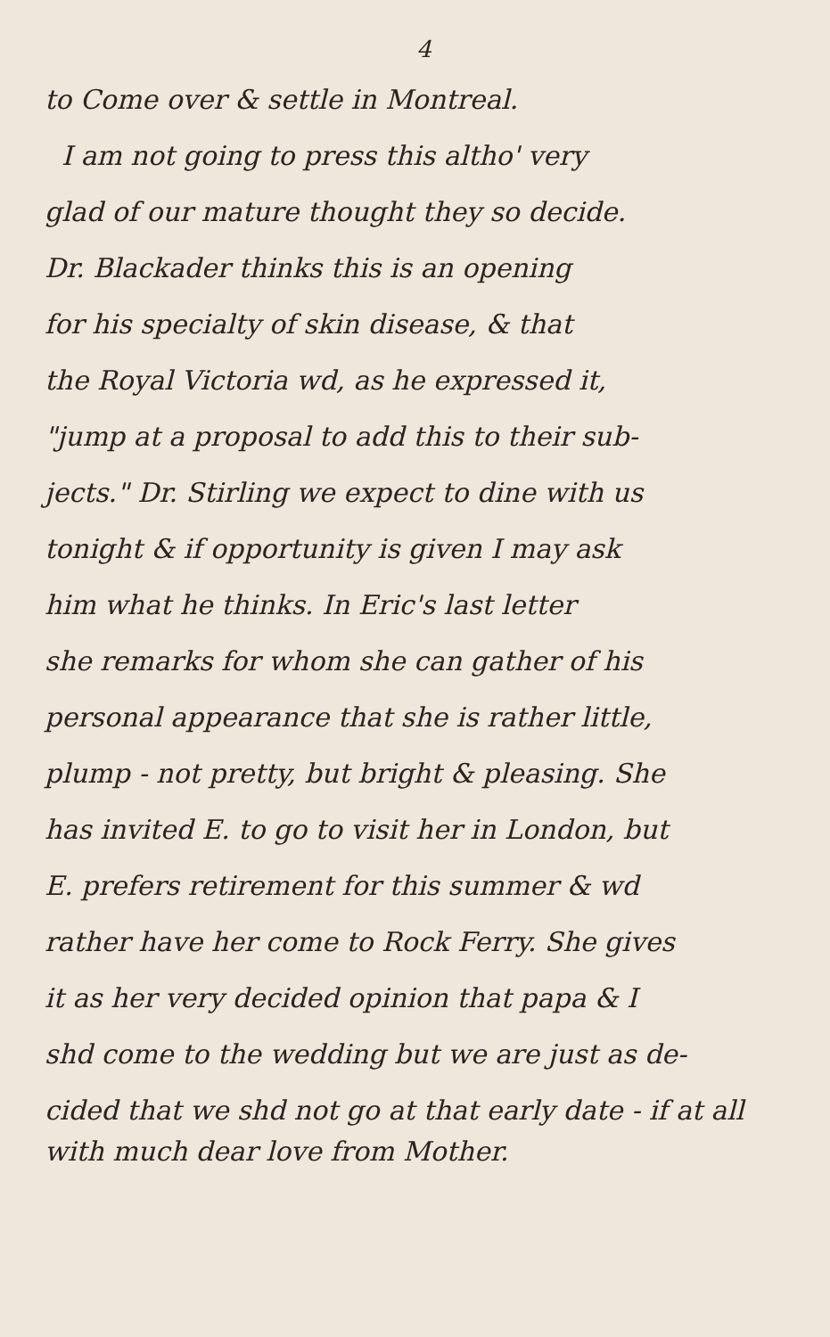4
to Come over & settle in Montreal.
I am not going to press this altho' very
glad of our mature thought they so decide.
Dr. Blackader thinks this is an opening
for his specialty of skin disease, & that
the Royal Victoria wd, as he expressed it,
"jump at a proposal to add this to their sub-
jects." Dr. Stirling we expect to dine with us
tonight & if opportunity is given I may ask
him what he thinks. In Eric's last letter
she remarks for whom she can gather of his
personal appearance that she is rather little,
plump - not pretty, but bright & pleasing. She
has invited E. to go to visit her in London, but
E. prefers retirement for this summer & wd
rather have her come to Rock Ferry. She gives
it as her very decided opinion that papa & I
shd come to the wedding but we are just as de-
cided that we shd not go at that early date - if at all
with much dear love from Mother.